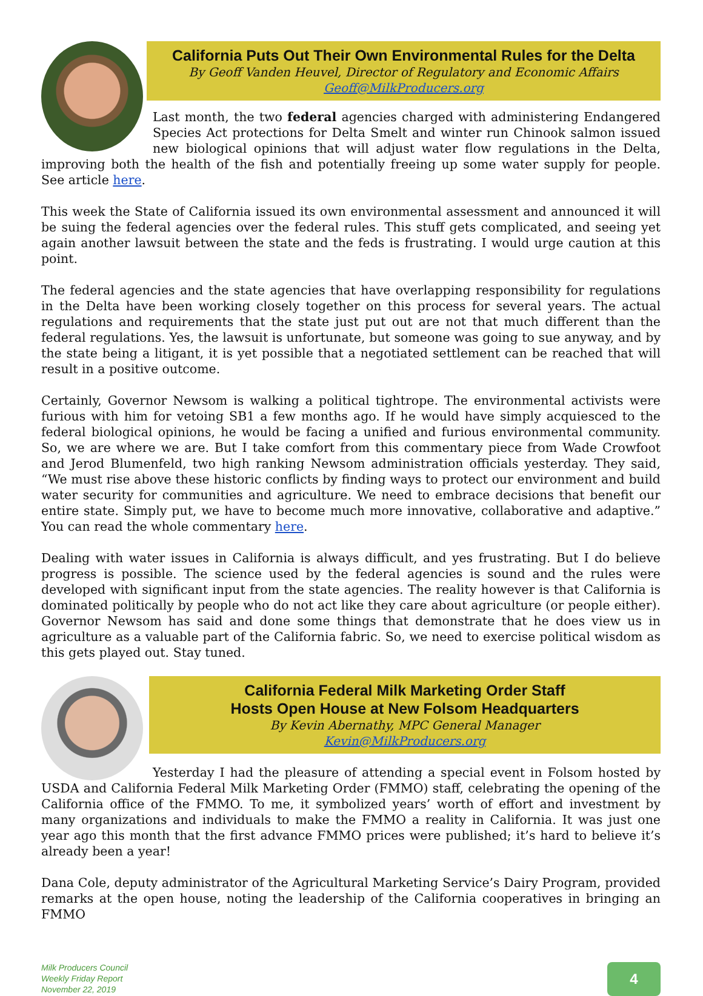California Puts Out Their Own Environmental Rules for the Delta
By Geoff Vanden Heuvel, Director of Regulatory and Economic Affairs
Geoff@MilkProducers.org
Last month, the two federal agencies charged with administering Endangered Species Act protections for Delta Smelt and winter run Chinook salmon issued new biological opinions that will adjust water flow regulations in the Delta, improving both the health of the fish and potentially freeing up some water supply for people. See article here.
This week the State of California issued its own environmental assessment and announced it will be suing the federal agencies over the federal rules. This stuff gets complicated, and seeing yet again another lawsuit between the state and the feds is frustrating. I would urge caution at this point.
The federal agencies and the state agencies that have overlapping responsibility for regulations in the Delta have been working closely together on this process for several years. The actual regulations and requirements that the state just put out are not that much different than the federal regulations. Yes, the lawsuit is unfortunate, but someone was going to sue anyway, and by the state being a litigant, it is yet possible that a negotiated settlement can be reached that will result in a positive outcome.
Certainly, Governor Newsom is walking a political tightrope. The environmental activists were furious with him for vetoing SB1 a few months ago. If he would have simply acquiesced to the federal biological opinions, he would be facing a unified and furious environmental community. So, we are where we are. But I take comfort from this commentary piece from Wade Crowfoot and Jerod Blumenfeld, two high ranking Newsom administration officials yesterday. They said, “We must rise above these historic conflicts by finding ways to protect our environment and build water security for communities and agriculture. We need to embrace decisions that benefit our entire state. Simply put, we have to become much more innovative, collaborative and adaptive.” You can read the whole commentary here.
Dealing with water issues in California is always difficult, and yes frustrating. But I do believe progress is possible. The science used by the federal agencies is sound and the rules were developed with significant input from the state agencies. The reality however is that California is dominated politically by people who do not act like they care about agriculture (or people either). Governor Newsom has said and done some things that demonstrate that he does view us in agriculture as a valuable part of the California fabric. So, we need to exercise political wisdom as this gets played out. Stay tuned.
California Federal Milk Marketing Order Staff
Hosts Open House at New Folsom Headquarters
By Kevin Abernathy, MPC General Manager
Kevin@MilkProducers.org
Yesterday I had the pleasure of attending a special event in Folsom hosted by USDA and California Federal Milk Marketing Order (FMMO) staff, celebrating the opening of the California office of the FMMO. To me, it symbolized years’ worth of effort and investment by many organizations and individuals to make the FMMO a reality in California. It was just one year ago this month that the first advance FMMO prices were published; it’s hard to believe it’s already been a year!
Dana Cole, deputy administrator of the Agricultural Marketing Service’s Dairy Program, provided remarks at the open house, noting the leadership of the California cooperatives in bringing an FMMO
Milk Producers Council
Weekly Friday Report
November 22, 2019
4